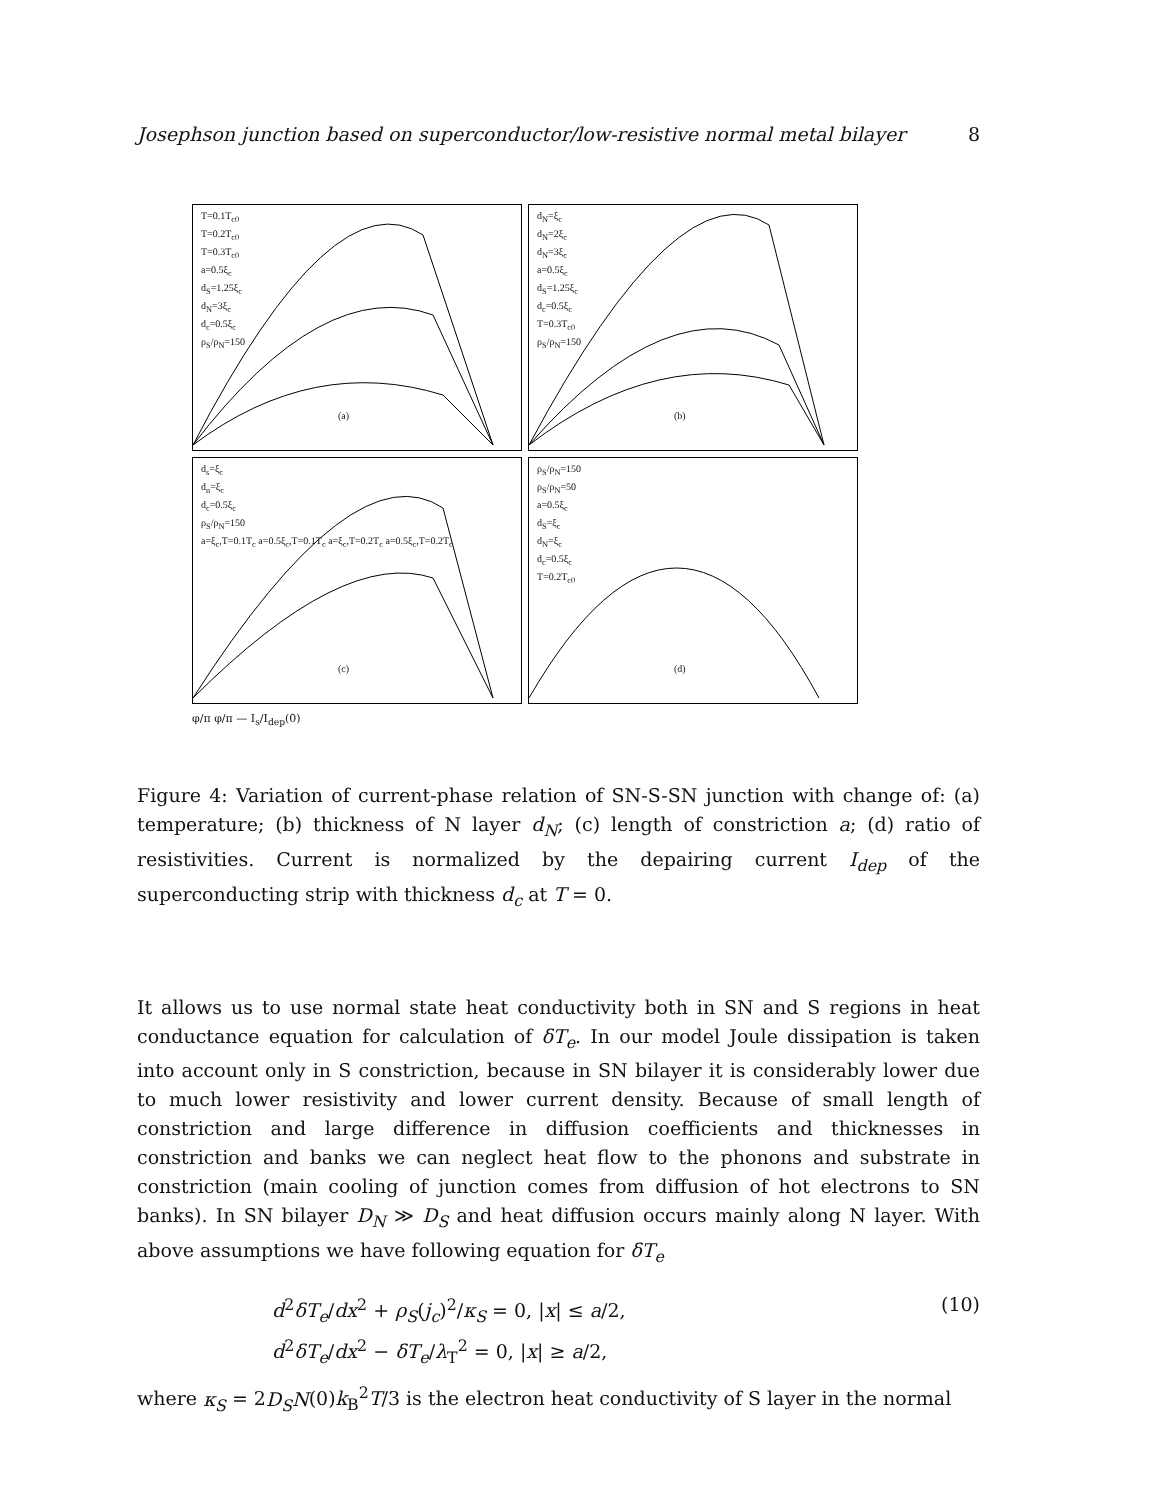Josephson junction based on superconductor/low-resistive normal metal bilayer 8
T=0.1T<sub>c0</sub>
T=0.2T<sub>c0</sub>
T=0.3T<sub>c0</sub>
a=0.5ξ<sub>c</sub>
d<sub>S</sub>=1.25ξ<sub>c</sub>
d<sub>N</sub>=3ξ<sub>c</sub>
d<sub>c</sub>=0.5ξ<sub>c</sub>
ρ<sub>S</sub>/ρ<sub>N</sub>=150
(a)
d<sub>N</sub>=ξ<sub>c</sub>
d<sub>N</sub>=2ξ<sub>c</sub>
d<sub>N</sub>=3ξ<sub>c</sub>
a=0.5ξ<sub>c</sub>
d<sub>S</sub>=1.25ξ<sub>c</sub>
d<sub>c</sub>=0.5ξ<sub>c</sub>
T=0.3T<sub>c0</sub>
ρ<sub>S</sub>/ρ<sub>N</sub>=150
(b)
d<sub>s</sub>=ξ<sub>c</sub>
d<sub>n</sub>=ξ<sub>c</sub>
d<sub>c</sub>=0.5ξ<sub>c</sub>
ρ<sub>S</sub>/ρ<sub>N</sub>=150
a=ξ<sub>c</sub>,T=0.1T<sub>c</sub> a=0.5ξ<sub>c</sub>,T=0.1T<sub>c</sub> a=ξ<sub>c</sub>,T=0.2T<sub>c</sub> a=0.5ξ<sub>c</sub>,T=0.2T<sub>c</sub>
(c)
ρ<sub>S</sub>/ρ<sub>N</sub>=150
ρ<sub>S</sub>/ρ<sub>N</sub>=50
a=0.5ξ<sub>c</sub>
d<sub>S</sub>=ξ<sub>c</sub>
d<sub>N</sub>=ξ<sub>c</sub>
d<sub>c</sub>=0.5ξ<sub>c</sub>
T=0.2T<sub>c0</sub>
(d)
φ/π φ/π — I<sub>s</sub>/I<sub>dep</sub>(0)
Figure 4: Variation of current-phase relation of SN-S-SN junction with change of: (a) temperature; (b) thickness of N layer d<sub>N</sub>; (c) length of constriction a; (d) ratio of resistivities. Current is normalized by the depairing current I<sub>dep</sub> of the superconducting strip with thickness d<sub>c</sub> at T = 0.
It allows us to use normal state heat conductivity both in SN and S regions in heat conductance equation for calculation of δT<sub>e</sub>. In our model Joule dissipation is taken into account only in S constriction, because in SN bilayer it is considerably lower due to much lower resistivity and lower current density. Because of small length of constriction and large difference in diffusion coefficients and thicknesses in constriction and banks we can neglect heat flow to the phonons and substrate in constriction (main cooling of junction comes from diffusion of hot electrons to SN banks). In SN bilayer D<sub>N</sub> ≫ D<sub>S</sub> and heat diffusion occurs mainly along N layer. With above assumptions we have following equation for δT<sub>e</sub>
d<sup>2</sup>δT<sub>e</sub>/dx<sup>2</sup> + ρ<sub>S</sub>(j<sub>c</sub>)<sup>2</sup>/κ<sub>S</sub> = 0, |x| ≤ a/2,
d<sup>2</sup>δT<sub>e</sub>/dx<sup>2</sup> − δT<sub>e</sub>/λ<sub>T</sub><sup>2</sup> = 0, |x| ≥ a/2,
(10)
where κ<sub>S</sub> = 2D<sub>S</sub>N(0)k<sub>B</sub><sup>2</sup>T/3 is the electron heat conductivity of S layer in the normal